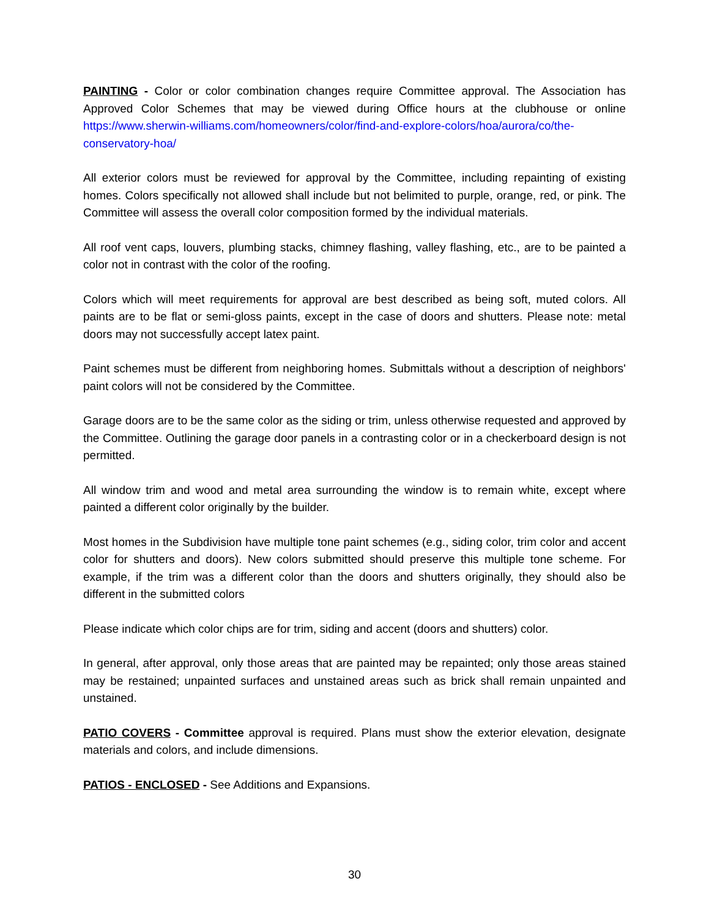PAINTING - Color or color combination changes require Committee approval. The Association has Approved Color Schemes that may be viewed during Office hours at the clubhouse or online https://www.sherwin-williams.com/homeowners/color/find-and-explore-colors/hoa/aurora/co/the-conservatory-hoa/
All exterior colors must be reviewed for approval by the Committee, including repainting of existing homes. Colors specifically not allowed shall include but not belimited to purple, orange, red, or pink. The Committee will assess the overall color composition formed by the individual materials.
All roof vent caps, louvers, plumbing stacks, chimney flashing, valley flashing, etc., are to be painted a color not in contrast with the color of the roofing.
Colors which will meet requirements for approval are best described as being soft, muted colors. All paints are to be flat or semi-gloss paints, except in the case of doors and shutters. Please note: metal doors may not successfully accept latex paint.
Paint schemes must be different from neighboring homes. Submittals without a description of neighbors' paint colors will not be considered by the Committee.
Garage doors are to be the same color as the siding or trim, unless otherwise requested and approved by the Committee. Outlining the garage door panels in a contrasting color or in a checkerboard design is not permitted.
All window trim and wood and metal area surrounding the window is to remain white, except where painted a different color originally by the builder.
Most homes in the Subdivision have multiple tone paint schemes (e.g., siding color, trim color and accent color for shutters and doors). New colors submitted should preserve this multiple tone scheme. For example, if the trim was a different color than the doors and shutters originally, they should also be different in the submitted colors
Please indicate which color chips are for trim, siding and accent (doors and shutters) color.
In general, after approval, only those areas that are painted may be repainted; only those areas stained may be restained; unpainted surfaces and unstained areas such as brick shall remain unpainted and unstained.
PATIO COVERS - Committee approval is required. Plans must show the exterior elevation, designate materials and colors, and include dimensions.
PATIOS - ENCLOSED - See Additions and Expansions.
30